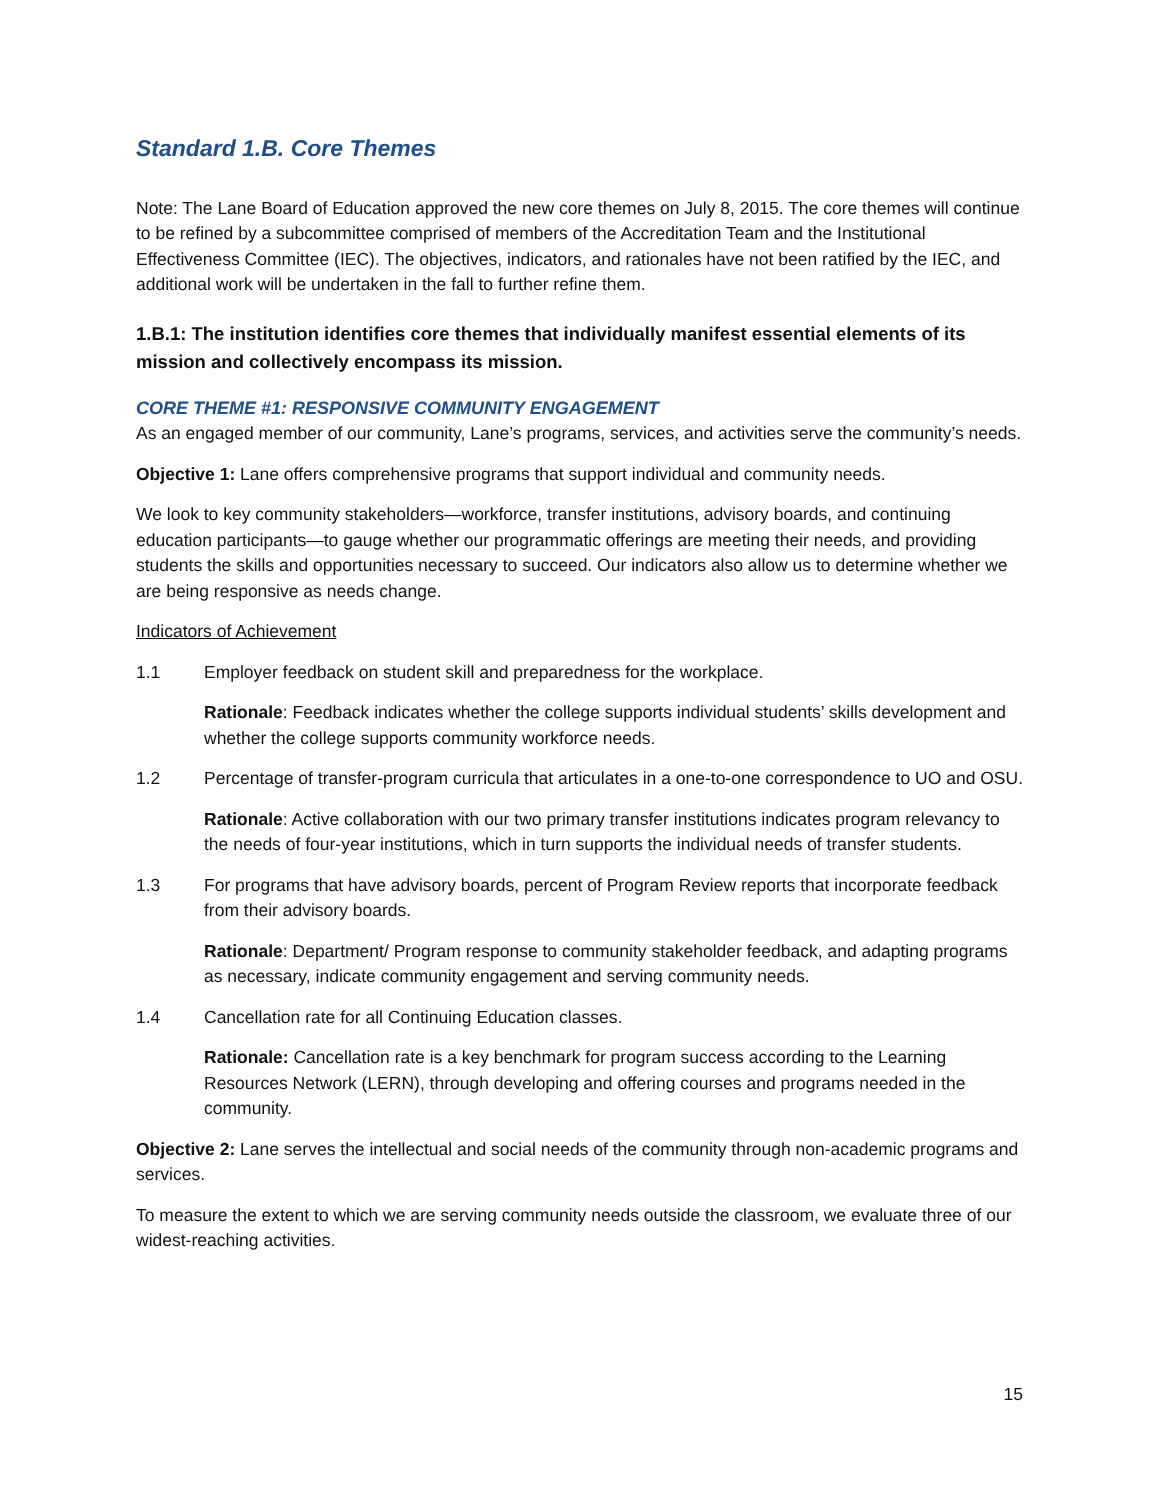Standard 1.B. Core Themes
Note: The Lane Board of Education approved the new core themes on July 8, 2015. The core themes will continue to be refined by a subcommittee comprised of members of the Accreditation Team and the Institutional Effectiveness Committee (IEC). The objectives, indicators, and rationales have not been ratified by the IEC, and additional work will be undertaken in the fall to further refine them.
1.B.1: The institution identifies core themes that individually manifest essential elements of its mission and collectively encompass its mission.
CORE THEME #1: RESPONSIVE COMMUNITY ENGAGEMENT
As an engaged member of our community, Lane’s programs, services, and activities serve the community’s needs.
Objective 1: Lane offers comprehensive programs that support individual and community needs.
We look to key community stakeholders—workforce, transfer institutions, advisory boards, and continuing education participants—to gauge whether our programmatic offerings are meeting their needs, and providing students the skills and opportunities necessary to succeed. Our indicators also allow us to determine whether we are being responsive as needs change.
Indicators of Achievement
1.1 Employer feedback on student skill and preparedness for the workplace.
Rationale: Feedback indicates whether the college supports individual students’ skills development and whether the college supports community workforce needs.
1.2 Percentage of transfer-program curricula that articulates in a one-to-one correspondence to UO and OSU.
Rationale: Active collaboration with our two primary transfer institutions indicates program relevancy to the needs of four-year institutions, which in turn supports the individual needs of transfer students.
1.3 For programs that have advisory boards, percent of Program Review reports that incorporate feedback from their advisory boards.
Rationale: Department/ Program response to community stakeholder feedback, and adapting programs as necessary, indicate community engagement and serving community needs.
1.4 Cancellation rate for all Continuing Education classes.
Rationale: Cancellation rate is a key benchmark for program success according to the Learning Resources Network (LERN), through developing and offering courses and programs needed in the community.
Objective 2: Lane serves the intellectual and social needs of the community through non-academic programs and services.
To measure the extent to which we are serving community needs outside the classroom, we evaluate three of our widest-reaching activities.
15